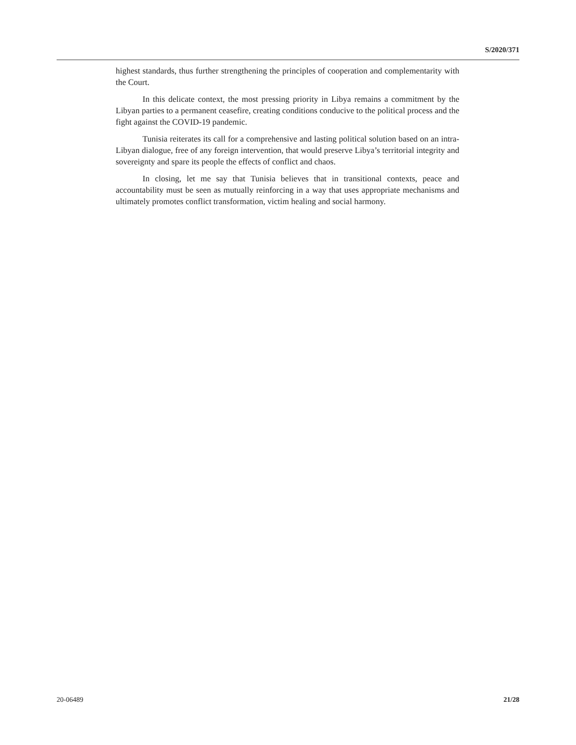S/2020/371
highest standards, thus further strengthening the principles of cooperation and complementarity with the Court.
In this delicate context, the most pressing priority in Libya remains a commitment by the Libyan parties to a permanent ceasefire, creating conditions conducive to the political process and the fight against the COVID-19 pandemic.
Tunisia reiterates its call for a comprehensive and lasting political solution based on an intra-Libyan dialogue, free of any foreign intervention, that would preserve Libya’s territorial integrity and sovereignty and spare its people the effects of conflict and chaos.
In closing, let me say that Tunisia believes that in transitional contexts, peace and accountability must be seen as mutually reinforcing in a way that uses appropriate mechanisms and ultimately promotes conflict transformation, victim healing and social harmony.
20-06489 21/28